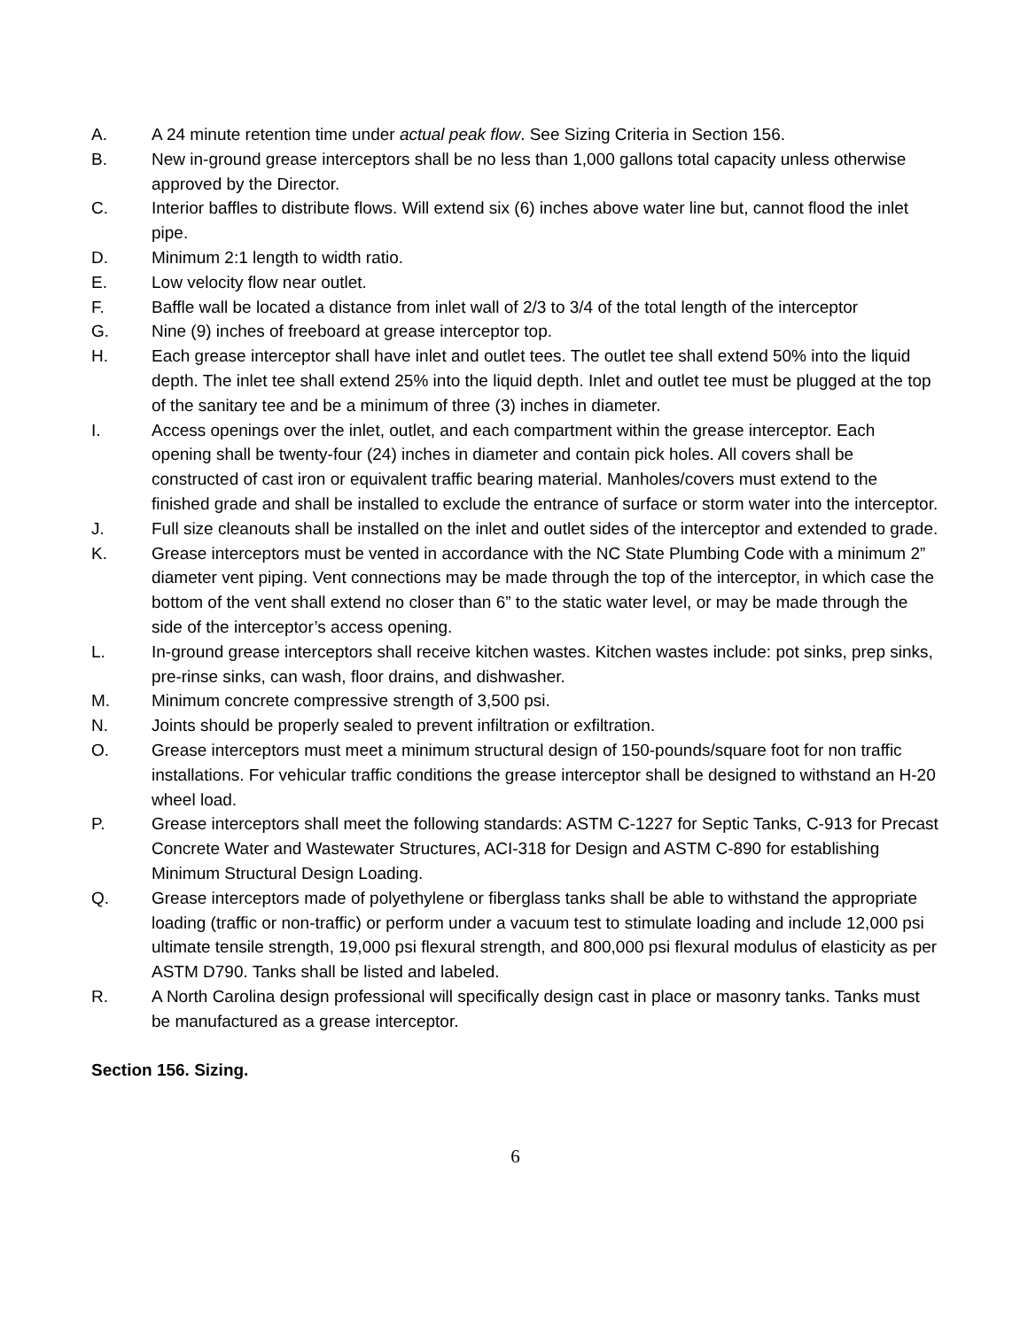A. A 24 minute retention time under actual peak flow. See Sizing Criteria in Section 156.
B. New in-ground grease interceptors shall be no less than 1,000 gallons total capacity unless otherwise approved by the Director.
C. Interior baffles to distribute flows. Will extend six (6) inches above water line but, cannot flood the inlet pipe.
D. Minimum 2:1 length to width ratio.
E. Low velocity flow near outlet.
F. Baffle wall be located a distance from inlet wall of 2/3 to 3/4 of the total length of the interceptor
G. Nine (9) inches of freeboard at grease interceptor top.
H. Each grease interceptor shall have inlet and outlet tees. The outlet tee shall extend 50% into the liquid depth. The inlet tee shall extend 25% into the liquid depth. Inlet and outlet tee must be plugged at the top of the sanitary tee and be a minimum of three (3) inches in diameter.
I. Access openings over the inlet, outlet, and each compartment within the grease interceptor. Each opening shall be twenty-four (24) inches in diameter and contain pick holes. All covers shall be constructed of cast iron or equivalent traffic bearing material. Manholes/covers must extend to the finished grade and shall be installed to exclude the entrance of surface or storm water into the interceptor.
J. Full size cleanouts shall be installed on the inlet and outlet sides of the interceptor and extended to grade.
K. Grease interceptors must be vented in accordance with the NC State Plumbing Code with a minimum 2” diameter vent piping. Vent connections may be made through the top of the interceptor, in which case the bottom of the vent shall extend no closer than 6” to the static water level, or may be made through the side of the interceptor’s access opening.
L. In-ground grease interceptors shall receive kitchen wastes. Kitchen wastes include: pot sinks, prep sinks, pre-rinse sinks, can wash, floor drains, and dishwasher.
M. Minimum concrete compressive strength of 3,500 psi.
N. Joints should be properly sealed to prevent infiltration or exfiltration.
O. Grease interceptors must meet a minimum structural design of 150-pounds/square foot for non traffic installations. For vehicular traffic conditions the grease interceptor shall be designed to withstand an H-20 wheel load.
P. Grease interceptors shall meet the following standards: ASTM C-1227 for Septic Tanks, C-913 for Precast Concrete Water and Wastewater Structures, ACI-318 for Design and ASTM C-890 for establishing Minimum Structural Design Loading.
Q. Grease interceptors made of polyethylene or fiberglass tanks shall be able to withstand the appropriate loading (traffic or non-traffic) or perform under a vacuum test to stimulate loading and include 12,000 psi ultimate tensile strength, 19,000 psi flexural strength, and 800,000 psi flexural modulus of elasticity as per ASTM D790. Tanks shall be listed and labeled.
R. A North Carolina design professional will specifically design cast in place or masonry tanks. Tanks must be manufactured as a grease interceptor.
Section 156. Sizing.
6